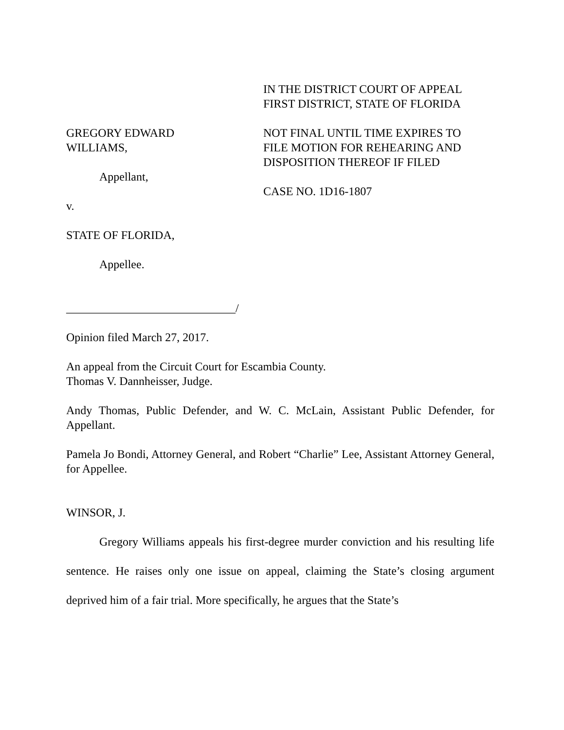GREGORY EDWARD
WILLIAMS,
Appellant,
v.
STATE OF FLORIDA,
Appellee.
_____________________________/
IN THE DISTRICT COURT OF APPEAL
FIRST DISTRICT, STATE OF FLORIDA
NOT FINAL UNTIL TIME EXPIRES TO
FILE MOTION FOR REHEARING AND
DISPOSITION THEREOF IF FILED
CASE NO. 1D16-1807
Opinion filed March 27, 2017.
An appeal from the Circuit Court for Escambia County.
Thomas V. Dannheisser, Judge.
Andy Thomas, Public Defender, and W. C. McLain, Assistant Public Defender, for Appellant.
Pamela Jo Bondi, Attorney General, and Robert “Charlie” Lee, Assistant Attorney General, for Appellee.
WINSOR, J.
Gregory Williams appeals his first-degree murder conviction and his resulting life sentence. He raises only one issue on appeal, claiming the State’s closing argument deprived him of a fair trial. More specifically, he argues that the State’s